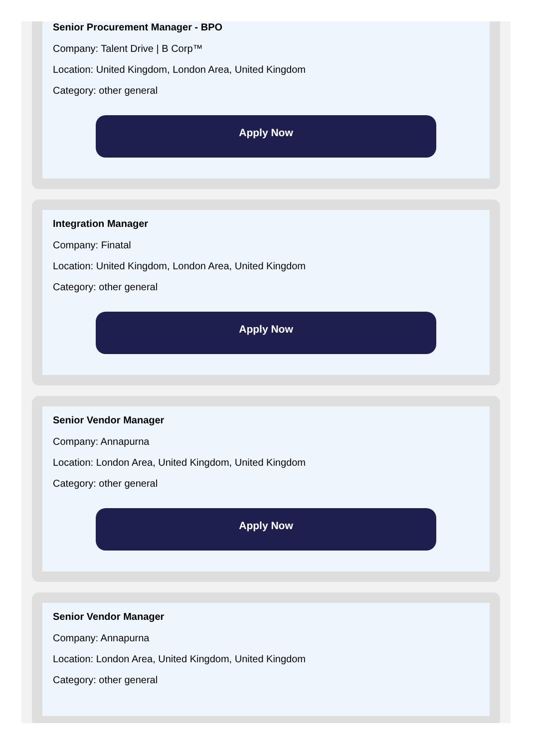Senior Procurement Manager - BPO
Company: Talent Drive | B Corp™
Location: United Kingdom, London Area, United Kingdom
Category: other general
Apply Now
Integration Manager
Company: Finatal
Location: United Kingdom, London Area, United Kingdom
Category: other general
Apply Now
Senior Vendor Manager
Company: Annapurna
Location: London Area, United Kingdom, United Kingdom
Category: other general
Apply Now
Senior Vendor Manager
Company: Annapurna
Location: London Area, United Kingdom, United Kingdom
Category: other general